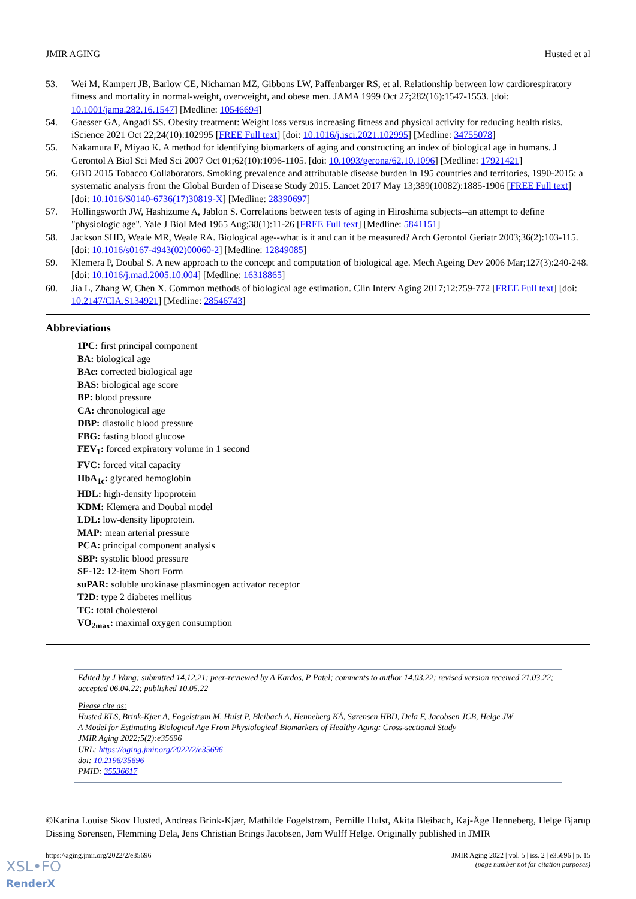JMIR AGING Husted et al
53. Wei M, Kampert JB, Barlow CE, Nichaman MZ, Gibbons LW, Paffenbarger RS, et al. Relationship between low cardiorespiratory fitness and mortality in normal-weight, overweight, and obese men. JAMA 1999 Oct 27;282(16):1547-1553. [doi: 10.1001/jama.282.16.1547] [Medline: 10546694]
54. Gaesser GA, Angadi SS. Obesity treatment: Weight loss versus increasing fitness and physical activity for reducing health risks. iScience 2021 Oct 22;24(10):102995 [FREE Full text] [doi: 10.1016/j.isci.2021.102995] [Medline: 34755078]
55. Nakamura E, Miyao K. A method for identifying biomarkers of aging and constructing an index of biological age in humans. J Gerontol A Biol Sci Med Sci 2007 Oct 01;62(10):1096-1105. [doi: 10.1093/gerona/62.10.1096] [Medline: 17921421]
56. GBD 2015 Tobacco Collaborators. Smoking prevalence and attributable disease burden in 195 countries and territories, 1990-2015: a systematic analysis from the Global Burden of Disease Study 2015. Lancet 2017 May 13;389(10082):1885-1906 [FREE Full text] [doi: 10.1016/S0140-6736(17)30819-X] [Medline: 28390697]
57. Hollingsworth JW, Hashizume A, Jablon S. Correlations between tests of aging in Hiroshima subjects--an attempt to define "physiologic age". Yale J Biol Med 1965 Aug;38(1):11-26 [FREE Full text] [Medline: 5841151]
58. Jackson SHD, Weale MR, Weale RA. Biological age--what is it and can it be measured? Arch Gerontol Geriatr 2003;36(2):103-115. [doi: 10.1016/s0167-4943(02)00060-2] [Medline: 12849085]
59. Klemera P, Doubal S. A new approach to the concept and computation of biological age. Mech Ageing Dev 2006 Mar;127(3):240-248. [doi: 10.1016/j.mad.2005.10.004] [Medline: 16318865]
60. Jia L, Zhang W, Chen X. Common methods of biological age estimation. Clin Interv Aging 2017;12:759-772 [FREE Full text] [doi: 10.2147/CIA.S134921] [Medline: 28546743]
Abbreviations
1PC: first principal component
BA: biological age
BAc: corrected biological age
BAS: biological age score
BP: blood pressure
CA: chronological age
DBP: diastolic blood pressure
FBG: fasting blood glucose
FEV<sub>1</sub>: forced expiratory volume in 1 second
FVC: forced vital capacity
HbA<sub>1c</sub>: glycated hemoglobin
HDL: high-density lipoprotein
KDM: Klemera and Doubal model
LDL: low-density lipoprotein.
MAP: mean arterial pressure
PCA: principal component analysis
SBP: systolic blood pressure
SF-12: 12-item Short Form
suPAR: soluble urokinase plasminogen activator receptor
T2D: type 2 diabetes mellitus
TC: total cholesterol
VO<sub>2max</sub>: maximal oxygen consumption
Edited by J Wang; submitted 14.12.21; peer-reviewed by A Kardos, P Patel; comments to author 14.03.22; revised version received 21.03.22; accepted 06.04.22; published 10.05.22
Please cite as:
Husted KLS, Brink-Kjær A, Fogelstrøm M, Hulst P, Bleibach A, Henneberg KÅ, Sørensen HBD, Dela F, Jacobsen JCB, Helge JW
A Model for Estimating Biological Age From Physiological Biomarkers of Healthy Aging: Cross-sectional Study
JMIR Aging 2022;5(2):e35696
URL: https://aging.jmir.org/2022/2/e35696
doi: 10.2196/35696
PMID: 35536617
©Karina Louise Skov Husted, Andreas Brink-Kjær, Mathilde Fogelstrøm, Pernille Hulst, Akita Bleibach, Kaj-Åge Henneberg, Helge Bjarup Dissing Sørensen, Flemming Dela, Jens Christian Brings Jacobsen, Jørn Wulff Helge. Originally published in JMIR
https://aging.jmir.org/2022/2/e35696 JMIR Aging 2022 | vol. 5 | iss. 2 | e35696 | p. 15
(page number not for citation purposes)
XSL•FO
RenderX